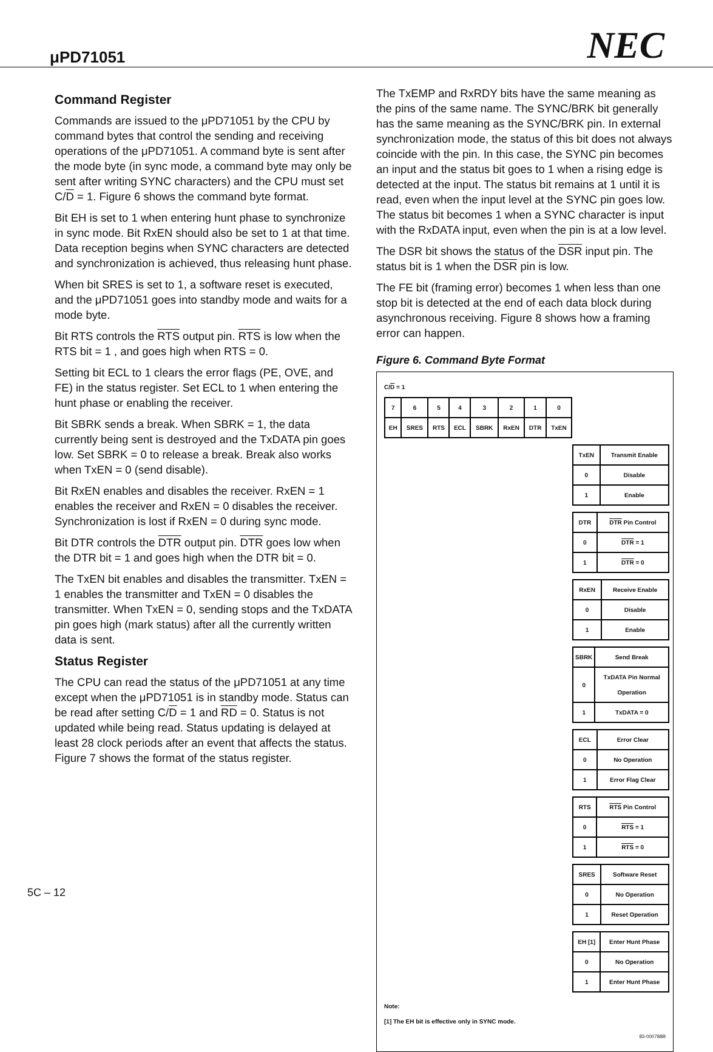μPD71051
NEC
Command Register
Commands are issued to the μPD71051 by the CPU by command bytes that control the sending and receiving operations of the μPD71051. A command byte is sent after the mode byte (in sync mode, a command byte may only be sent after writing SYNC characters) and the CPU must set C/D = 1. Figure 6 shows the command byte format.
Bit EH is set to 1 when entering hunt phase to synchronize in sync mode. Bit RxEN should also be set to 1 at that time. Data reception begins when SYNC characters are detected and synchronization is achieved, thus releasing hunt phase.
When bit SRES is set to 1, a software reset is executed, and the μPD71051 goes into standby mode and waits for a mode byte.
Bit RTS controls the RTS output pin. RTS is low when the RTS bit = 1 , and goes high when RTS = 0.
Setting bit ECL to 1 clears the error flags (PE, OVE, and FE) in the status register. Set ECL to 1 when entering the hunt phase or enabling the receiver.
Bit SBRK sends a break. When SBRK = 1, the data currently being sent is destroyed and the TxDATA pin goes low. Set SBRK = 0 to release a break. Break also works when TxEN = 0 (send disable).
Bit RxEN enables and disables the receiver. RxEN = 1 enables the receiver and RxEN = 0 disables the receiver. Synchronization is lost if RxEN = 0 during sync mode.
Bit DTR controls the DTR output pin. DTR goes low when the DTR bit = 1 and goes high when the DTR bit = 0.
The TxEN bit enables and disables the transmitter. TxEN = 1 enables the transmitter and TxEN = 0 disables the transmitter. When TxEN = 0, sending stops and the TxDATA pin goes high (mark status) after all the currently written data is sent.
Status Register
The CPU can read the status of the μPD71051 at any time except when the μPD71051 is in standby mode. Status can be read after setting C/D = 1 and RD = 0. Status is not updated while being read. Status updating is delayed at least 28 clock periods after an event that affects the status. Figure 7 shows the format of the status register.
The TxEMP and RxRDY bits have the same meaning as the pins of the same name. The SYNC/BRK bit generally has the same meaning as the SYNC/BRK pin. In external synchronization mode, the status of this bit does not always coincide with the pin. In this case, the SYNC pin becomes an input and the status bit goes to 1 when a rising edge is detected at the input. The status bit remains at 1 until it is read, even when the input level at the SYNC pin goes low. The status bit becomes 1 when a SYNC character is input with the RxDATA input, even when the pin is at a low level.
The DSR bit shows the status of the DSR input pin. The status bit is 1 when the DSR pin is low.
The FE bit (framing error) becomes 1 when less than one stop bit is detected at the end of each data block during asynchronous receiving. Figure 8 shows how a framing error can happen.
Figure 6. Command Byte Format
C/D = 1
| 7 | 6 | 5 | 4 | 3 | 2 | 1 | 0 |
| EH | SRES | RTS | ECL | SBRK | RxEN | DTR | TxEN |
| TxEN | Transmit Enable |
| --- | --- |
| 0 | Disable |
| 1 | Enable |
| DTR | DTR Pin Control |
| --- | --- |
| 0 | DTR = 1 |
| 1 | DTR = 0 |
| RxEN | Receive Enable |
| --- | --- |
| 0 | Disable |
| 1 | Enable |
| SBRK | Send Break |
| --- | --- |
| 0 | TxDATA Pin Normal Operation |
| 1 | TxDATA = 0 |
| ECL | Error Clear |
| --- | --- |
| 0 | No Operation |
| 1 | Error Flag Clear |
| RTS | RTS Pin Control |
| --- | --- |
| 0 | RTS = 1 |
| 1 | RTS = 0 |
| SRES | Software Reset |
| --- | --- |
| 0 | No Operation |
| 1 | Reset Operation |
| EH [1] | Enter Hunt Phase |
| --- | --- |
| 0 | No Operation |
| 1 | Enter Hunt Phase |
Note:
[1] The EH bit is effective only in SYNC mode.
83-000788B
5C – 12